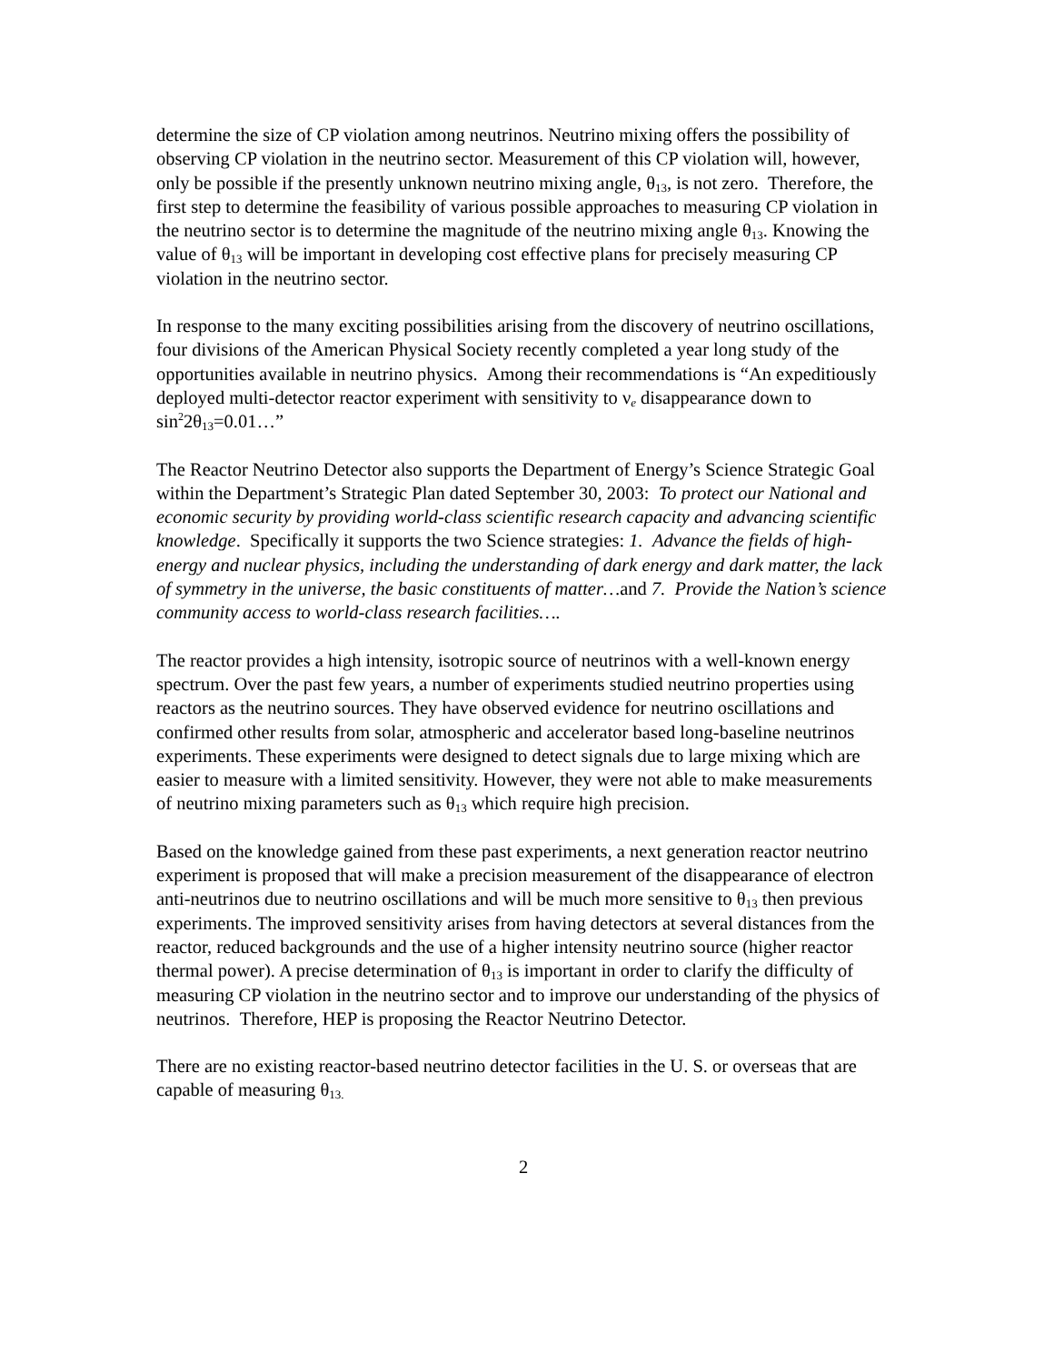determine the size of CP violation among neutrinos. Neutrino mixing offers the possibility of observing CP violation in the neutrino sector. Measurement of this CP violation will, however, only be possible if the presently unknown neutrino mixing angle, θ<sub>13</sub>, is not zero. Therefore, the first step to determine the feasibility of various possible approaches to measuring CP violation in the neutrino sector is to determine the magnitude of the neutrino mixing angle θ<sub>13</sub>. Knowing the value of θ<sub>13</sub> will be important in developing cost effective plans for precisely measuring CP violation in the neutrino sector.
In response to the many exciting possibilities arising from the discovery of neutrino oscillations, four divisions of the American Physical Society recently completed a year long study of the opportunities available in neutrino physics. Among their recommendations is “An expeditiously deployed multi-detector reactor experiment with sensitivity to ν<sub>e</sub> disappearance down to sin<sup>2</sup>2θ<sub>13</sub>=0.01…”
The Reactor Neutrino Detector also supports the Department of Energy’s Science Strategic Goal within the Department’s Strategic Plan dated September 30, 2003: To protect our National and economic security by providing world-class scientific research capacity and advancing scientific knowledge. Specifically it supports the two Science strategies: 1. Advance the fields of high-energy and nuclear physics, including the understanding of dark energy and dark matter, the lack of symmetry in the universe, the basic constituents of matter…and 7. Provide the Nation’s science community access to world-class research facilities….
The reactor provides a high intensity, isotropic source of neutrinos with a well-known energy spectrum. Over the past few years, a number of experiments studied neutrino properties using reactors as the neutrino sources. They have observed evidence for neutrino oscillations and confirmed other results from solar, atmospheric and accelerator based long-baseline neutrinos experiments. These experiments were designed to detect signals due to large mixing which are easier to measure with a limited sensitivity. However, they were not able to make measurements of neutrino mixing parameters such as θ<sub>13</sub> which require high precision.
Based on the knowledge gained from these past experiments, a next generation reactor neutrino experiment is proposed that will make a precision measurement of the disappearance of electron anti-neutrinos due to neutrino oscillations and will be much more sensitive to θ<sub>13</sub> then previous experiments. The improved sensitivity arises from having detectors at several distances from the reactor, reduced backgrounds and the use of a higher intensity neutrino source (higher reactor thermal power). A precise determination of θ<sub>13</sub> is important in order to clarify the difficulty of measuring CP violation in the neutrino sector and to improve our understanding of the physics of neutrinos. Therefore, HEP is proposing the Reactor Neutrino Detector.
There are no existing reactor-based neutrino detector facilities in the U. S. or overseas that are capable of measuring θ<sub>13.</sub>
2